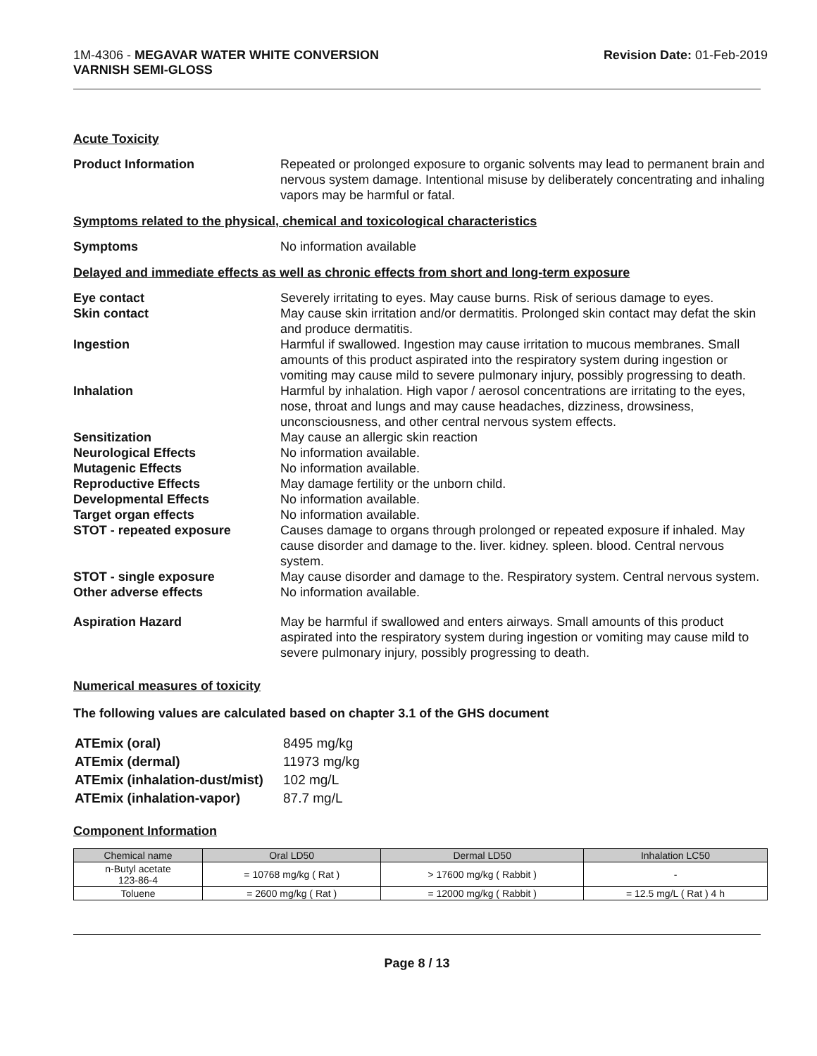1M-4306 - MEGAVAR WATER WHITE CONVERSION
VARNISH SEMI-GLOSS
Revision Date: 01-Feb-2019
Acute Toxicity
Product Information Repeated or prolonged exposure to organic solvents may lead to permanent brain and nervous system damage. Intentional misuse by deliberately concentrating and inhaling vapors may be harmful or fatal.
Symptoms related to the physical, chemical and toxicological characteristics
Symptoms No information available
Delayed and immediate effects as well as chronic effects from short and long-term exposure
Eye contact Severely irritating to eyes. May cause burns. Risk of serious damage to eyes.
Skin contact May cause skin irritation and/or dermatitis. Prolonged skin contact may defat the skin and produce dermatitis.
Ingestion Harmful if swallowed. Ingestion may cause irritation to mucous membranes. Small amounts of this product aspirated into the respiratory system during ingestion or vomiting may cause mild to severe pulmonary injury, possibly progressing to death.
Inhalation Harmful by inhalation. High vapor / aerosol concentrations are irritating to the eyes, nose, throat and lungs and may cause headaches, dizziness, drowsiness, unconsciousness, and other central nervous system effects.
Sensitization May cause an allergic skin reaction
Neurological Effects No information available.
Mutagenic Effects No information available.
Reproductive Effects May damage fertility or the unborn child.
Developmental Effects No information available.
Target organ effects No information available.
STOT - repeated exposure Causes damage to organs through prolonged or repeated exposure if inhaled. May cause disorder and damage to the. liver. kidney. spleen. blood. Central nervous system.
STOT - single exposure May cause disorder and damage to the. Respiratory system. Central nervous system.
Other adverse effects No information available.
Aspiration Hazard May be harmful if swallowed and enters airways. Small amounts of this product aspirated into the respiratory system during ingestion or vomiting may cause mild to severe pulmonary injury, possibly progressing to death.
Numerical measures of toxicity
The following values are calculated based on chapter 3.1 of the GHS document
| ATEmix (oral) | 8495 mg/kg |
| ATEmix (dermal) | 11973 mg/kg |
| ATEmix (inhalation-dust/mist) | 102 mg/L |
| ATEmix (inhalation-vapor) | 87.7 mg/L |
Component Information
| Chemical name | Oral LD50 | Dermal LD50 | Inhalation LC50 |
| --- | --- | --- | --- |
| n-Butyl acetate 123-86-4 | = 10768 mg/kg ( Rat ) | > 17600 mg/kg ( Rabbit ) | - |
| Toluene | = 2600 mg/kg ( Rat ) | = 12000 mg/kg ( Rabbit ) | = 12.5 mg/L ( Rat ) 4 h |
Page 8 / 13